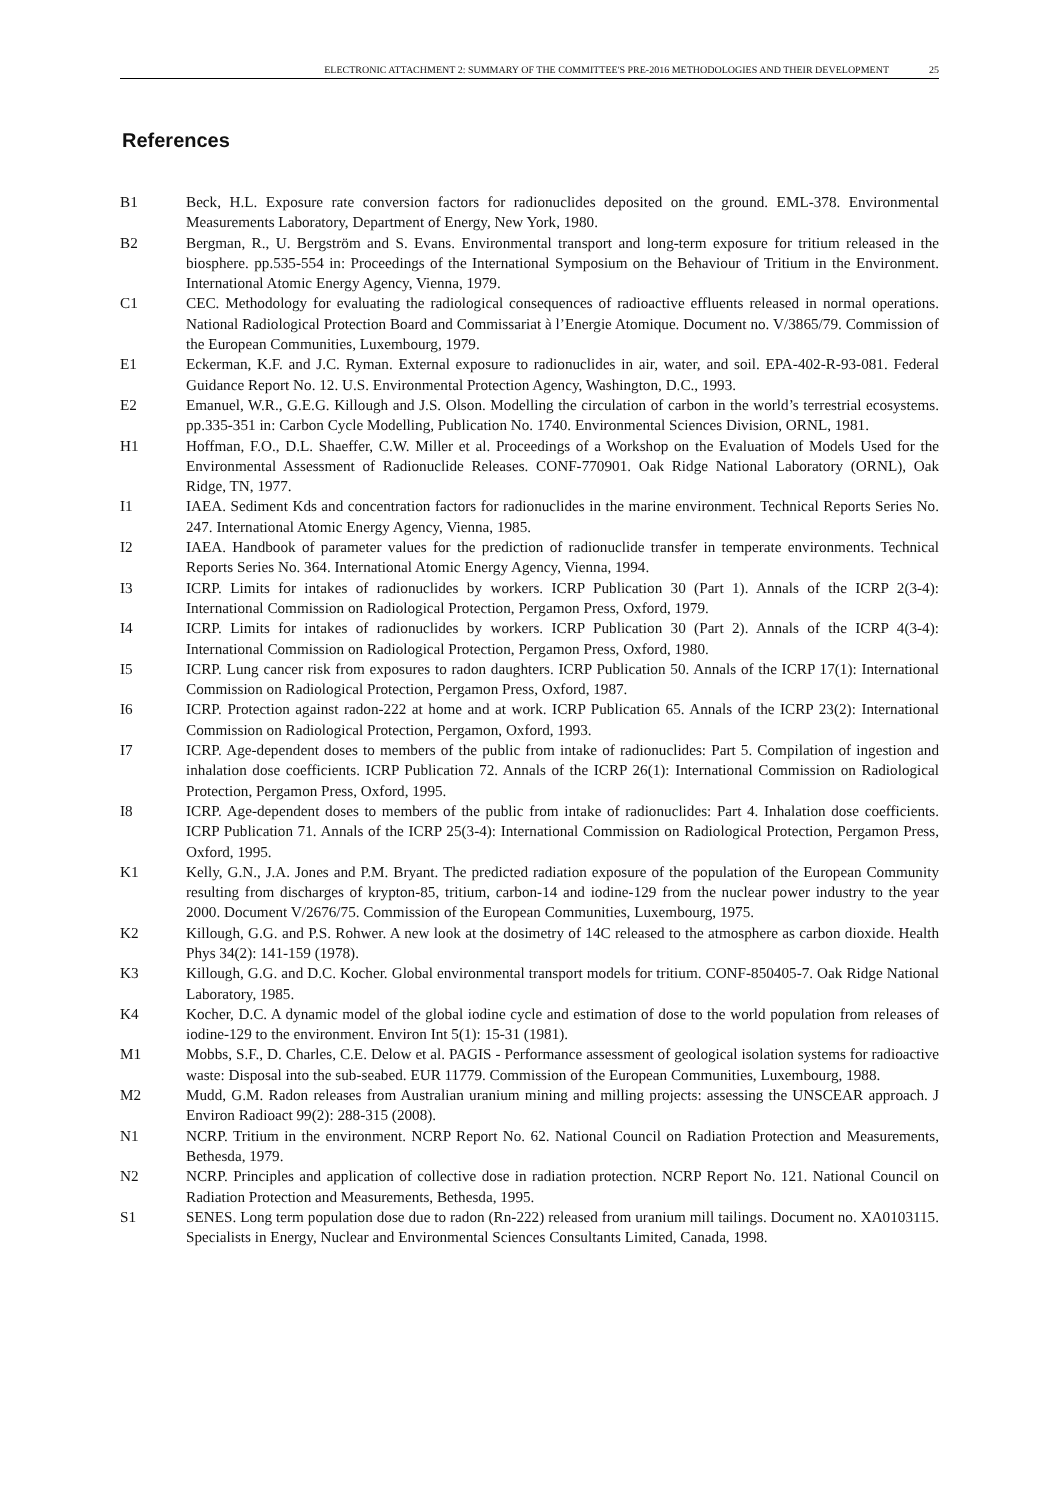ELECTRONIC ATTACHMENT 2: SUMMARY OF THE COMMITTEE'S PRE-2016 METHODOLOGIES AND THEIR DEVELOPMENT 25
References
B1 Beck, H.L. Exposure rate conversion factors for radionuclides deposited on the ground. EML-378. Environmental Measurements Laboratory, Department of Energy, New York, 1980.
B2 Bergman, R., U. Bergström and S. Evans. Environmental transport and long-term exposure for tritium released in the biosphere. pp.535-554 in: Proceedings of the International Symposium on the Behaviour of Tritium in the Environment. International Atomic Energy Agency, Vienna, 1979.
C1 CEC. Methodology for evaluating the radiological consequences of radioactive effluents released in normal operations. National Radiological Protection Board and Commissariat à l’Energie Atomique. Document no. V/3865/79. Commission of the European Communities, Luxembourg, 1979.
E1 Eckerman, K.F. and J.C. Ryman. External exposure to radionuclides in air, water, and soil. EPA-402-R-93-081. Federal Guidance Report No. 12. U.S. Environmental Protection Agency, Washington, D.C., 1993.
E2 Emanuel, W.R., G.E.G. Killough and J.S. Olson. Modelling the circulation of carbon in the world’s terrestrial ecosystems. pp.335-351 in: Carbon Cycle Modelling, Publication No. 1740. Environmental Sciences Division, ORNL, 1981.
H1 Hoffman, F.O., D.L. Shaeffer, C.W. Miller et al. Proceedings of a Workshop on the Evaluation of Models Used for the Environmental Assessment of Radionuclide Releases. CONF-770901. Oak Ridge National Laboratory (ORNL), Oak Ridge, TN, 1977.
I1 IAEA. Sediment Kds and concentration factors for radionuclides in the marine environment. Technical Reports Series No. 247. International Atomic Energy Agency, Vienna, 1985.
I2 IAEA. Handbook of parameter values for the prediction of radionuclide transfer in temperate environments. Technical Reports Series No. 364. International Atomic Energy Agency, Vienna, 1994.
I3 ICRP. Limits for intakes of radionuclides by workers. ICRP Publication 30 (Part 1). Annals of the ICRP 2(3-4): International Commission on Radiological Protection, Pergamon Press, Oxford, 1979.
I4 ICRP. Limits for intakes of radionuclides by workers. ICRP Publication 30 (Part 2). Annals of the ICRP 4(3-4): International Commission on Radiological Protection, Pergamon Press, Oxford, 1980.
I5 ICRP. Lung cancer risk from exposures to radon daughters. ICRP Publication 50. Annals of the ICRP 17(1): International Commission on Radiological Protection, Pergamon Press, Oxford, 1987.
I6 ICRP. Protection against radon-222 at home and at work. ICRP Publication 65. Annals of the ICRP 23(2): International Commission on Radiological Protection, Pergamon, Oxford, 1993.
I7 ICRP. Age-dependent doses to members of the public from intake of radionuclides: Part 5. Compilation of ingestion and inhalation dose coefficients. ICRP Publication 72. Annals of the ICRP 26(1): International Commission on Radiological Protection, Pergamon Press, Oxford, 1995.
I8 ICRP. Age-dependent doses to members of the public from intake of radionuclides: Part 4. Inhalation dose coefficients. ICRP Publication 71. Annals of the ICRP 25(3-4): International Commission on Radiological Protection, Pergamon Press, Oxford, 1995.
K1 Kelly, G.N., J.A. Jones and P.M. Bryant. The predicted radiation exposure of the population of the European Community resulting from discharges of krypton-85, tritium, carbon-14 and iodine-129 from the nuclear power industry to the year 2000. Document V/2676/75. Commission of the European Communities, Luxembourg, 1975.
K2 Killough, G.G. and P.S. Rohwer. A new look at the dosimetry of 14C released to the atmosphere as carbon dioxide. Health Phys 34(2): 141-159 (1978).
K3 Killough, G.G. and D.C. Kocher. Global environmental transport models for tritium. CONF-850405-7. Oak Ridge National Laboratory, 1985.
K4 Kocher, D.C. A dynamic model of the global iodine cycle and estimation of dose to the world population from releases of iodine-129 to the environment. Environ Int 5(1): 15-31 (1981).
M1 Mobbs, S.F., D. Charles, C.E. Delow et al. PAGIS - Performance assessment of geological isolation systems for radioactive waste: Disposal into the sub-seabed. EUR 11779. Commission of the European Communities, Luxembourg, 1988.
M2 Mudd, G.M. Radon releases from Australian uranium mining and milling projects: assessing the UNSCEAR approach. J Environ Radioact 99(2): 288-315 (2008).
N1 NCRP. Tritium in the environment. NCRP Report No. 62. National Council on Radiation Protection and Measurements, Bethesda, 1979.
N2 NCRP. Principles and application of collective dose in radiation protection. NCRP Report No. 121. National Council on Radiation Protection and Measurements, Bethesda, 1995.
S1 SENES. Long term population dose due to radon (Rn-222) released from uranium mill tailings. Document no. XA0103115. Specialists in Energy, Nuclear and Environmental Sciences Consultants Limited, Canada, 1998.